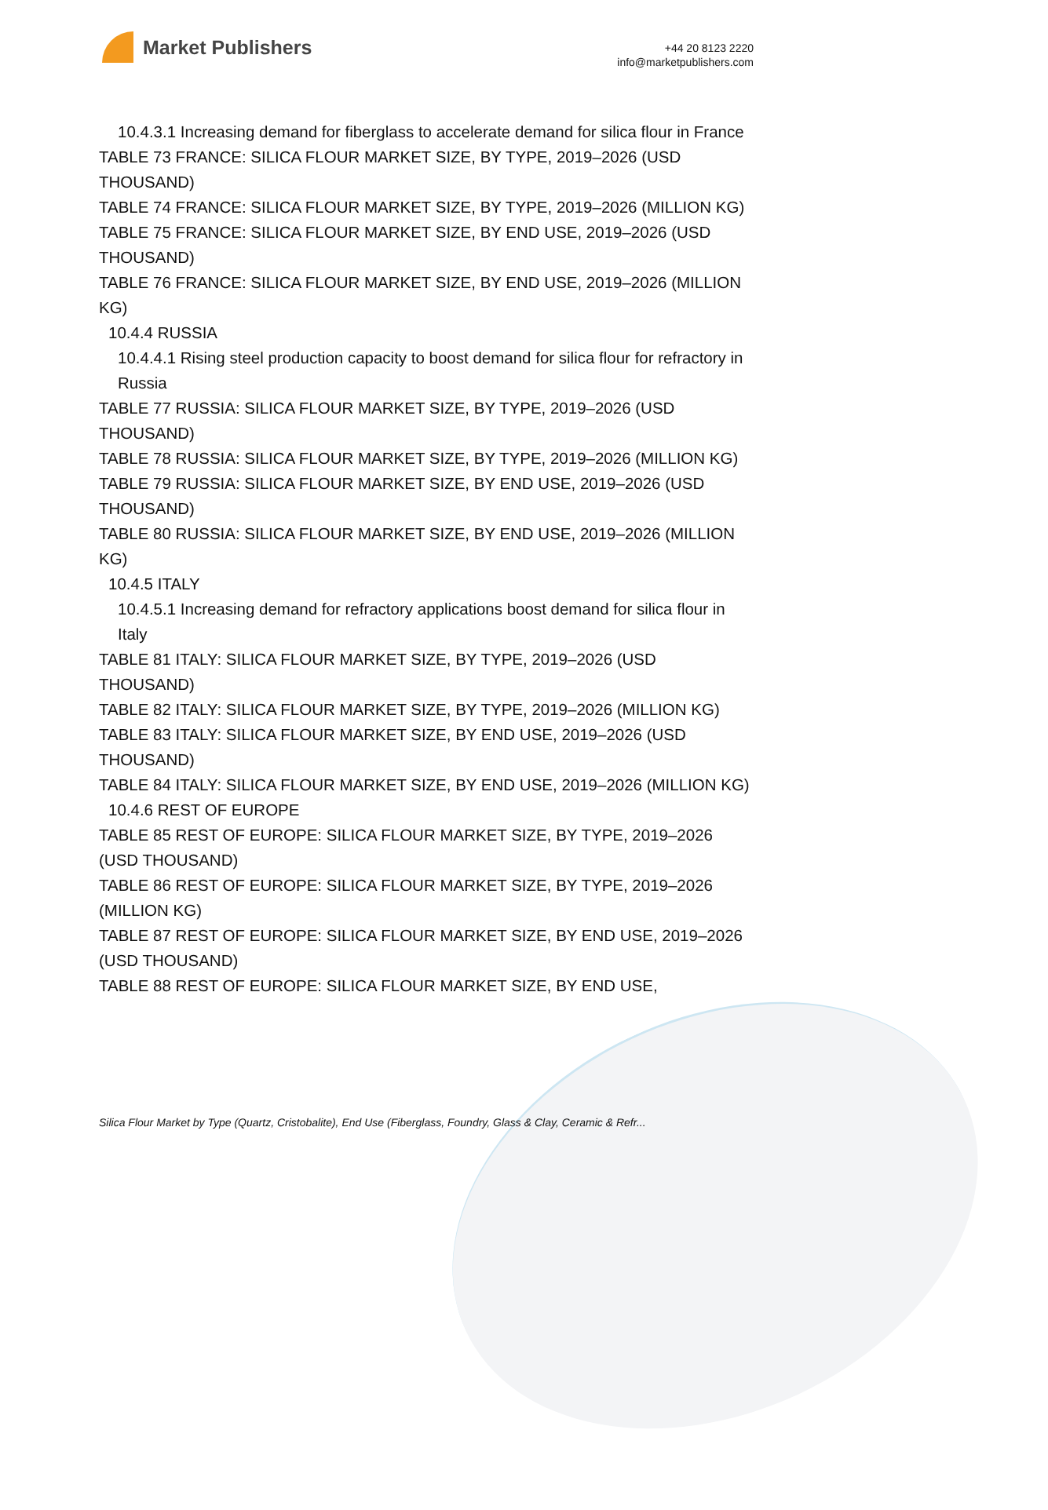Market Publishers
+44 20 8123 2220
info@marketpublishers.com
10.4.3.1 Increasing demand for fiberglass to accelerate demand for silica flour in France
TABLE 73 FRANCE: SILICA FLOUR MARKET SIZE, BY TYPE, 2019–2026 (USD THOUSAND)
TABLE 74 FRANCE: SILICA FLOUR MARKET SIZE, BY TYPE, 2019–2026 (MILLION KG)
TABLE 75 FRANCE: SILICA FLOUR MARKET SIZE, BY END USE, 2019–2026 (USD THOUSAND)
TABLE 76 FRANCE: SILICA FLOUR MARKET SIZE, BY END USE, 2019–2026 (MILLION KG)
10.4.4 RUSSIA
10.4.4.1 Rising steel production capacity to boost demand for silica flour for refractory in Russia
TABLE 77 RUSSIA: SILICA FLOUR MARKET SIZE, BY TYPE, 2019–2026 (USD THOUSAND)
TABLE 78 RUSSIA: SILICA FLOUR MARKET SIZE, BY TYPE, 2019–2026 (MILLION KG)
TABLE 79 RUSSIA: SILICA FLOUR MARKET SIZE, BY END USE, 2019–2026 (USD THOUSAND)
TABLE 80 RUSSIA: SILICA FLOUR MARKET SIZE, BY END USE, 2019–2026 (MILLION KG)
10.4.5 ITALY
10.4.5.1 Increasing demand for refractory applications boost demand for silica flour in Italy
TABLE 81 ITALY: SILICA FLOUR MARKET SIZE, BY TYPE, 2019–2026 (USD THOUSAND)
TABLE 82 ITALY: SILICA FLOUR MARKET SIZE, BY TYPE, 2019–2026 (MILLION KG)
TABLE 83 ITALY: SILICA FLOUR MARKET SIZE, BY END USE, 2019–2026 (USD THOUSAND)
TABLE 84 ITALY: SILICA FLOUR MARKET SIZE, BY END USE, 2019–2026 (MILLION KG)
10.4.6 REST OF EUROPE
TABLE 85 REST OF EUROPE: SILICA FLOUR MARKET SIZE, BY TYPE, 2019–2026 (USD THOUSAND)
TABLE 86 REST OF EUROPE: SILICA FLOUR MARKET SIZE, BY TYPE, 2019–2026 (MILLION KG)
TABLE 87 REST OF EUROPE: SILICA FLOUR MARKET SIZE, BY END USE, 2019–2026 (USD THOUSAND)
TABLE 88 REST OF EUROPE: SILICA FLOUR MARKET SIZE, BY END USE,
Silica Flour Market by Type (Quartz, Cristobalite), End Use (Fiberglass, Foundry, Glass & Clay, Ceramic & Refr...